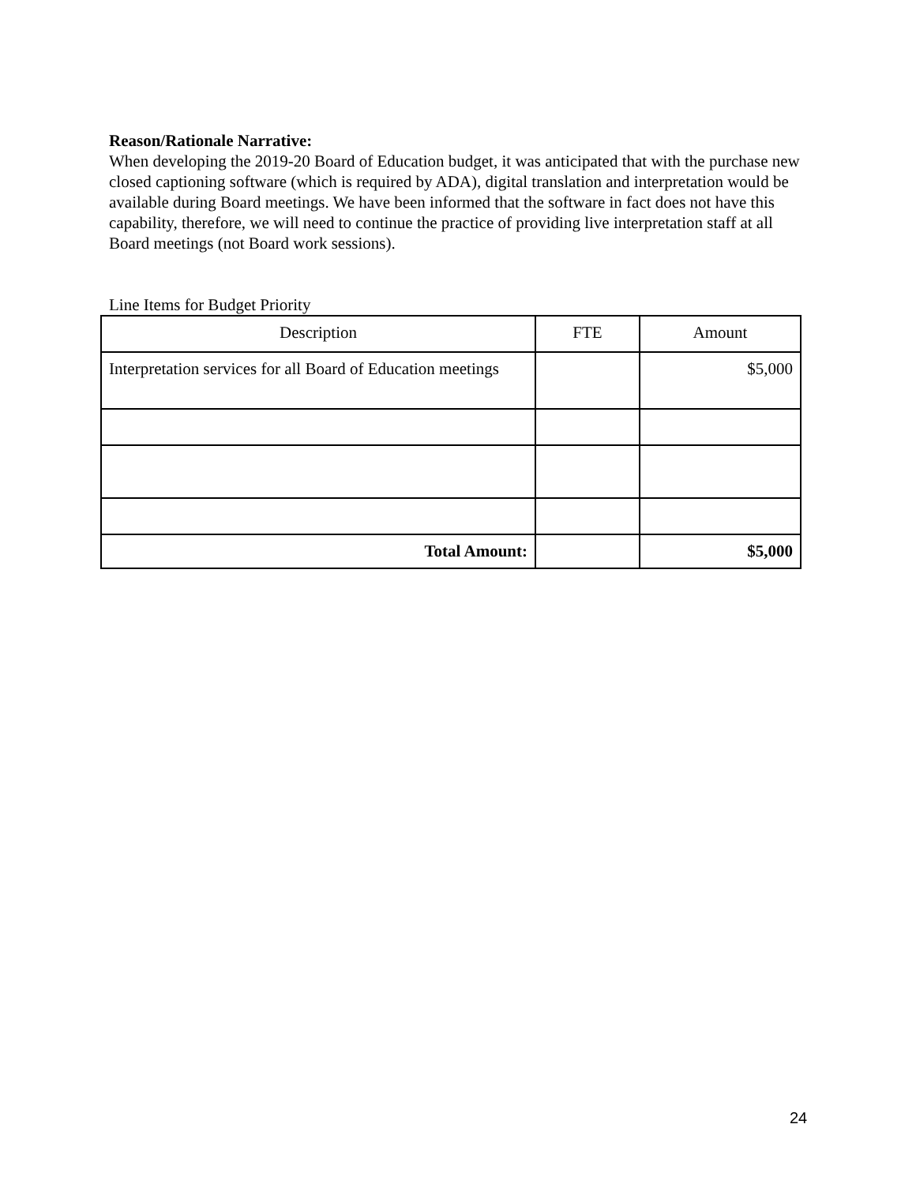Reason/Rationale Narrative:
When developing the 2019-20 Board of Education budget, it was anticipated that with the purchase new closed captioning software (which is required by ADA), digital translation and interpretation would be available during Board meetings. We have been informed that the software in fact does not have this capability, therefore, we will need to continue the practice of providing live interpretation staff at all Board meetings (not Board work sessions).
Line Items for Budget Priority
| Description | FTE | Amount |
| --- | --- | --- |
| Interpretation services for all Board of Education meetings | | $5,000 |
| Total Amount: | | $5,000 |
24